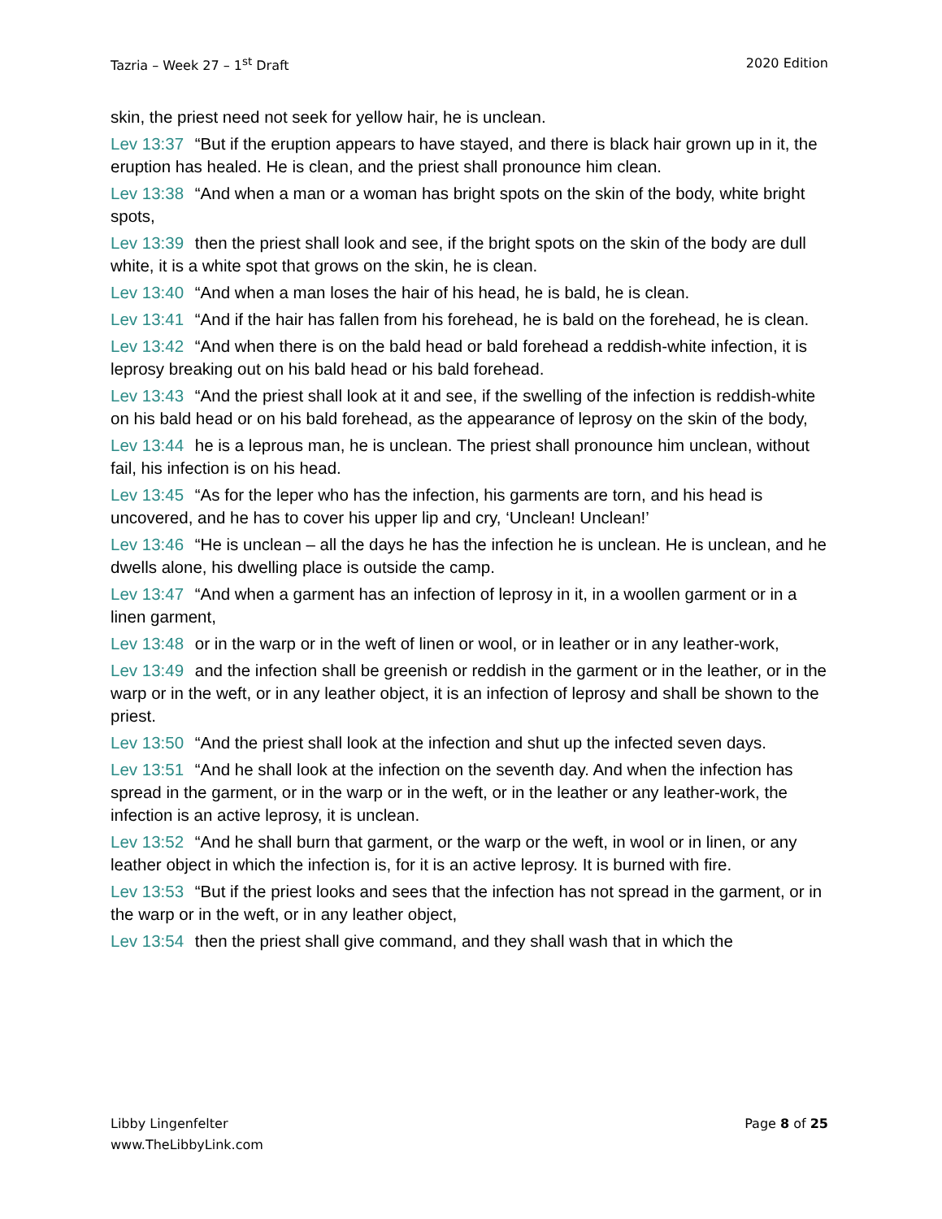Tazria – Week 27 – 1<sup>st</sup> Draft 2020 Edition
skin, the priest need not seek for yellow hair, he is unclean.
Lev 13:37 “But if the eruption appears to have stayed, and there is black hair grown up in it, the eruption has healed. He is clean, and the priest shall pronounce him clean.
Lev 13:38 “And when a man or a woman has bright spots on the skin of the body, white bright spots,
Lev 13:39 then the priest shall look and see, if the bright spots on the skin of the body are dull white, it is a white spot that grows on the skin, he is clean.
Lev 13:40 “And when a man loses the hair of his head, he is bald, he is clean.
Lev 13:41 “And if the hair has fallen from his forehead, he is bald on the forehead, he is clean.
Lev 13:42 “And when there is on the bald head or bald forehead a reddish-white infection, it is leprosy breaking out on his bald head or his bald forehead.
Lev 13:43 “And the priest shall look at it and see, if the swelling of the infection is reddish-white on his bald head or on his bald forehead, as the appearance of leprosy on the skin of the body,
Lev 13:44 he is a leprous man, he is unclean. The priest shall pronounce him unclean, without fail, his infection is on his head.
Lev 13:45 “As for the leper who has the infection, his garments are torn, and his head is uncovered, and he has to cover his upper lip and cry, ‘Unclean! Unclean!’
Lev 13:46 “He is unclean – all the days he has the infection he is unclean. He is unclean, and he dwells alone, his dwelling place is outside the camp.
Lev 13:47 “And when a garment has an infection of leprosy in it, in a woollen garment or in a linen garment,
Lev 13:48 or in the warp or in the weft of linen or wool, or in leather or in any leather-work,
Lev 13:49 and the infection shall be greenish or reddish in the garment or in the leather, or in the warp or in the weft, or in any leather object, it is an infection of leprosy and shall be shown to the priest.
Lev 13:50 “And the priest shall look at the infection and shut up the infected seven days.
Lev 13:51 “And he shall look at the infection on the seventh day. And when the infection has spread in the garment, or in the warp or in the weft, or in the leather or any leather-work, the infection is an active leprosy, it is unclean.
Lev 13:52 “And he shall burn that garment, or the warp or the weft, in wool or in linen, or any leather object in which the infection is, for it is an active leprosy. It is burned with fire.
Lev 13:53 “But if the priest looks and sees that the infection has not spread in the garment, or in the warp or in the weft, or in any leather object,
Lev 13:54 then the priest shall give command, and they shall wash that in which the
Libby Lingenfelter
www.TheLibbyLink.com Page 8 of 25